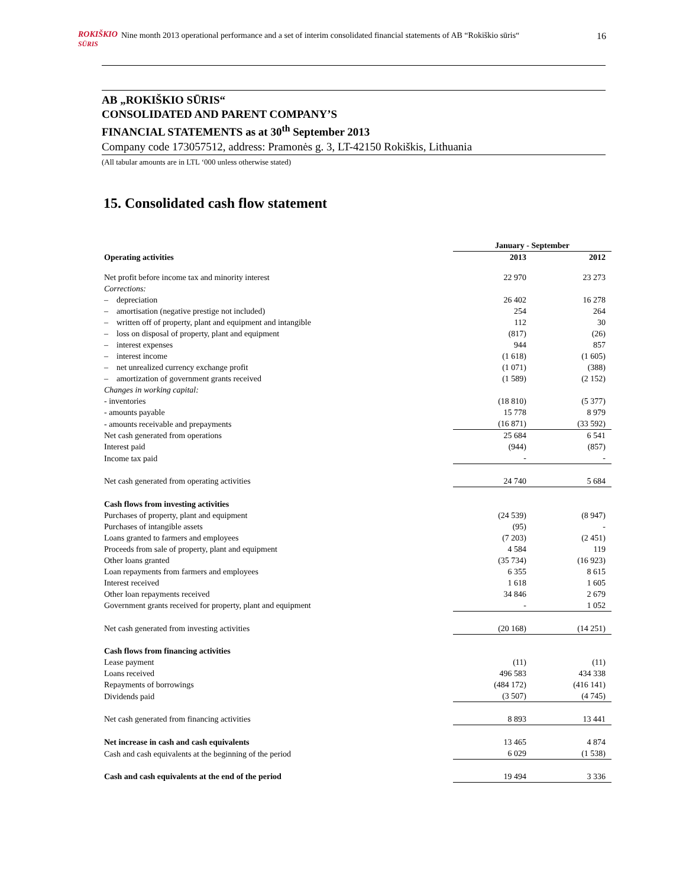ROKIŠKIO
SŪRIS Nine month 2013 operational performance and a set of interim consolidated financial statements of AB “Rokiškio sūris“
16
AB „ROKIŠKIO SŪRIS“
CONSOLIDATED AND PARENT COMPANY’S
FINANCIAL STATEMENTS as at 30<sup>th</sup> September 2013
Company code 173057512, address: Pramonės g. 3, LT-42150 Rokiškis, Lithuania
(All tabular amounts are in LTL ‘000 unless otherwise stated)
15. Consolidated cash flow statement
| | January - September | |
| --- | --- | --- |
| Operating activities | 2013 | 2012 |
| Net profit before income tax and minority interest | 22 970 | 23 273 |
| Corrections: | | |
| – depreciation | 26 402 | 16 278 |
| – amortisation (negative prestige not included) | 254 | 264 |
| – written off of property, plant and equipment and intangible | 112 | 30 |
| – loss on disposal of property, plant and equipment | (817) | (26) |
| – interest expenses | 944 | 857 |
| – interest income | (1 618) | (1 605) |
| – net unrealized currency exchange profit | (1 071) | (388) |
| – amortization of government grants received | (1 589) | (2 152) |
| Changes in working capital: | | |
| - inventories | (18 810) | (5 377) |
| - amounts payable | 15 778 | 8 979 |
| - amounts receivable and prepayments | (16 871) | (33 592) |
| Net cash generated from operations | 25 684 | 6 541 |
| Interest paid | (944) | (857) |
| Income tax paid | - | - |
| Net cash generated from operating activities | 24 740 | 5 684 |
| Cash flows from investing activities | | |
| Purchases of property, plant and equipment | (24 539) | (8 947) |
| Purchases of intangible assets | (95) | - |
| Loans granted to farmers and employees | (7 203) | (2 451) |
| Proceeds from sale of property, plant and equipment | 4 584 | 119 |
| Other loans granted | (35 734) | (16 923) |
| Loan repayments from farmers and employees | 6 355 | 8 615 |
| Interest received | 1 618 | 1 605 |
| Other loan repayments received | 34 846 | 2 679 |
| Government grants received for property, plant and equipment | - | 1 052 |
| Net cash generated from investing activities | (20 168) | (14 251) |
| Cash flows from financing activities | | |
| Lease payment | (11) | (11) |
| Loans received | 496 583 | 434 338 |
| Repayments of borrowings | (484 172) | (416 141) |
| Dividends paid | (3 507) | (4 745) |
| Net cash generated from financing activities | 8 893 | 13 441 |
| Net increase in cash and cash equivalents | 13 465 | 4 874 |
| Cash and cash equivalents at the beginning of the period | 6 029 | (1 538) |
| Cash and cash equivalents at the end of the period | 19 494 | 3 336 |